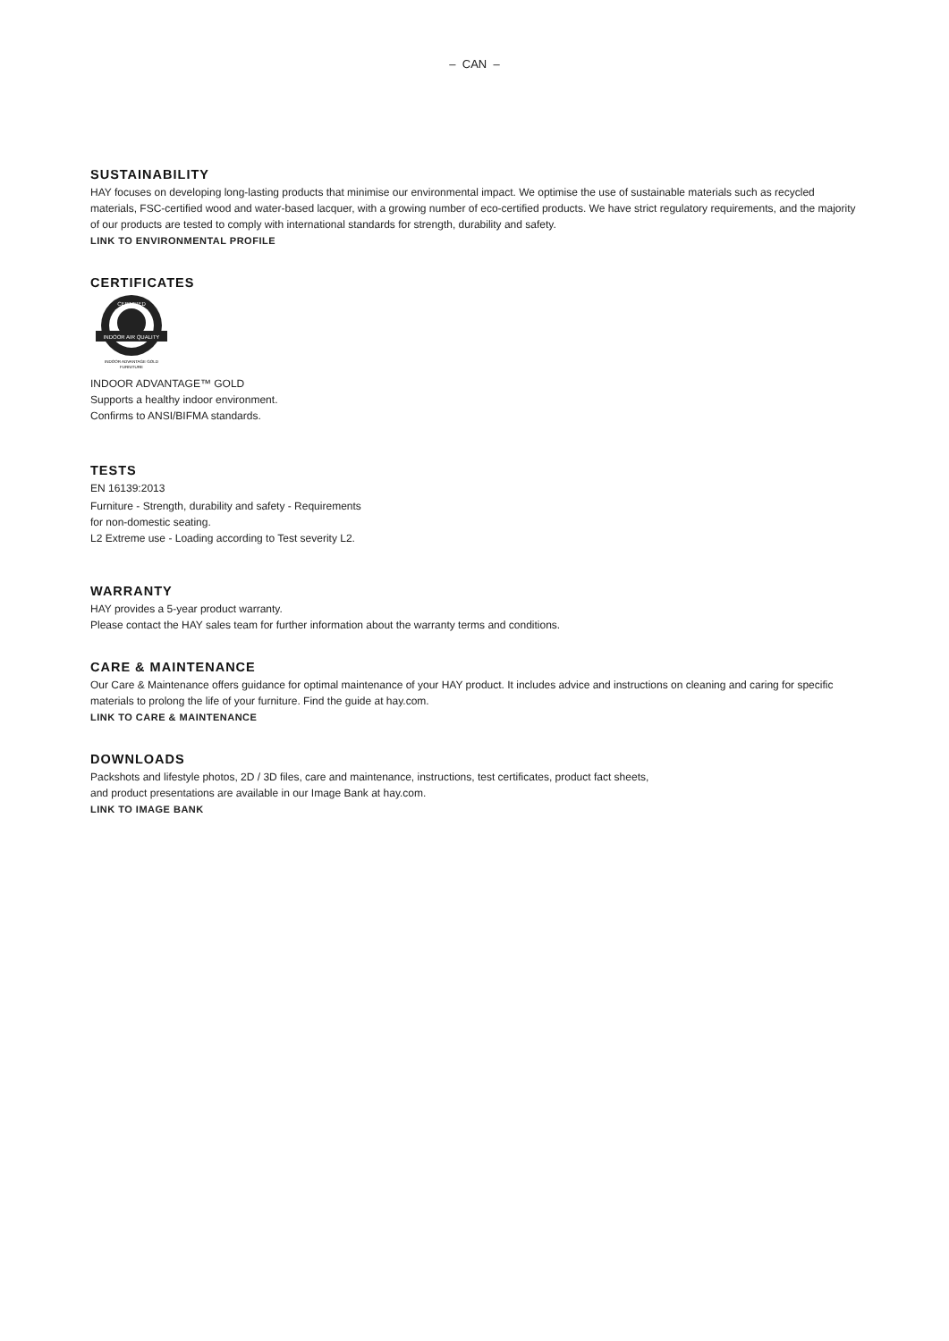– CAN –
SUSTAINABILITY
HAY focuses on developing long-lasting products that minimise our environmental impact. We optimise the use of sustainable materials such as recycled materials, FSC-certified wood and water-based lacquer, with a growing number of eco-certified products. We have strict regulatory requirements, and the majority of our products are tested to comply with international standards for strength, durability and safety.
LINK TO ENVIRONMENTAL PROFILE
CERTIFICATES
INDOOR AIR QUALITY
CERTIFIED
INDOOR ADVANTAGE GOLD
FURNITURE
INDOOR ADVANTAGE™ GOLD
Supports a healthy indoor environment.
Confirms to ANSI/BIFMA standards.
TESTS
EN 16139:2013
Furniture - Strength, durability and safety - Requirements
for non-domestic seating.
L2 Extreme use - Loading according to Test severity L2.
WARRANTY
HAY provides a 5-year product warranty.
Please contact the HAY sales team for further information about the warranty terms and conditions.
CARE & MAINTENANCE
Our Care & Maintenance offers guidance for optimal maintenance of your HAY product. It includes advice and instructions on cleaning and caring for specific materials to prolong the life of your furniture. Find the guide at hay.com.
LINK TO CARE & MAINTENANCE
DOWNLOADS
Packshots and lifestyle photos, 2D / 3D files, care and maintenance, instructions, test certificates, product fact sheets,
and product presentations are available in our Image Bank at hay.com.
LINK TO IMAGE BANK